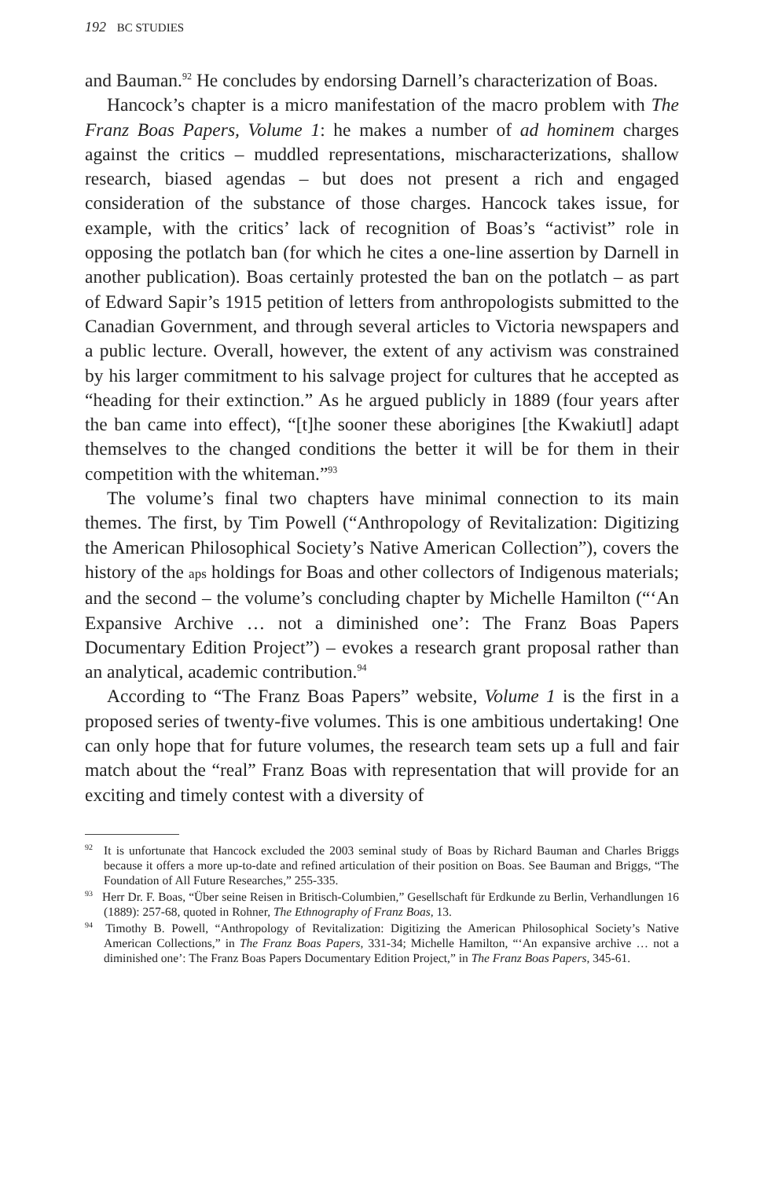192 BC STUDIES
and Bauman.<sup>92</sup> He concludes by endorsing Darnell’s characterization of Boas.
Hancock’s chapter is a micro manifestation of the macro problem with The Franz Boas Papers, Volume 1: he makes a number of ad hominem charges against the critics – muddled representations, mischaracterizations, shallow research, biased agendas – but does not present a rich and engaged consideration of the substance of those charges. Hancock takes issue, for example, with the critics’ lack of recognition of Boas’s “activist” role in opposing the potlatch ban (for which he cites a one-line assertion by Darnell in another publication). Boas certainly protested the ban on the potlatch – as part of Edward Sapir’s 1915 petition of letters from anthropologists submitted to the Canadian Government, and through several articles to Victoria newspapers and a public lecture. Overall, however, the extent of any activism was constrained by his larger commitment to his salvage project for cultures that he accepted as “heading for their extinction.” As he argued publicly in 1889 (four years after the ban came into effect), “[t]he sooner these aborigines [the Kwakiutl] adapt themselves to the changed conditions the better it will be for them in their competition with the whiteman.”<sup>93</sup>
The volume’s final two chapters have minimal connection to its main themes. The first, by Tim Powell (“Anthropology of Revitalization: Digitizing the American Philosophical Society’s Native American Collection”), covers the history of the aps holdings for Boas and other collectors of Indigenous materials; and the second – the volume’s concluding chapter by Michelle Hamilton (“‘An Expansive Archive … not a diminished one’: The Franz Boas Papers Documentary Edition Project”) – evokes a research grant proposal rather than an analytical, academic contribution.<sup>94</sup>
According to “The Franz Boas Papers” website, Volume 1 is the first in a proposed series of twenty-five volumes. This is one ambitious undertaking! One can only hope that for future volumes, the research team sets up a full and fair match about the “real” Franz Boas with representation that will provide for an exciting and timely contest with a diversity of
<sup>92</sup> It is unfortunate that Hancock excluded the 2003 seminal study of Boas by Richard Bauman and Charles Briggs because it offers a more up-to-date and refined articulation of their position on Boas. See Bauman and Briggs, “The Foundation of All Future Researches,” 255-335.
<sup>93</sup> Herr Dr. F. Boas, “Über seine Reisen in Britisch-Columbien,” Gesellschaft für Erdkunde zu Berlin, Verhandlungen 16 (1889): 257-68, quoted in Rohner, The Ethnography of Franz Boas, 13.
<sup>94</sup> Timothy B. Powell, “Anthropology of Revitalization: Digitizing the American Philosophical Society’s Native American Collections,” in The Franz Boas Papers, 331-34; Michelle Hamilton, “‘An expansive archive … not a diminished one’: The Franz Boas Papers Documentary Edition Project,” in The Franz Boas Papers, 345-61.